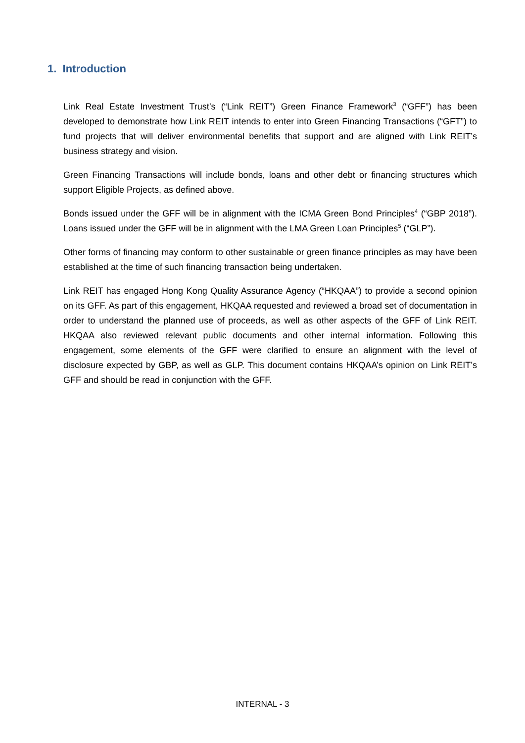1. Introduction
Link Real Estate Investment Trust’s (“Link REIT”) Green Finance Framework<sup>3</sup> (“GFF”) has been developed to demonstrate how Link REIT intends to enter into Green Financing Transactions (“GFT”) to fund projects that will deliver environmental benefits that support and are aligned with Link REIT’s business strategy and vision.
Green Financing Transactions will include bonds, loans and other debt or financing structures which support Eligible Projects, as defined above.
Bonds issued under the GFF will be in alignment with the ICMA Green Bond Principles<sup>4</sup> (“GBP 2018”). Loans issued under the GFF will be in alignment with the LMA Green Loan Principles<sup>5</sup> (“GLP”).
Other forms of financing may conform to other sustainable or green finance principles as may have been established at the time of such financing transaction being undertaken.
Link REIT has engaged Hong Kong Quality Assurance Agency (“HKQAA”) to provide a second opinion on its GFF. As part of this engagement, HKQAA requested and reviewed a broad set of documentation in order to understand the planned use of proceeds, as well as other aspects of the GFF of Link REIT. HKQAA also reviewed relevant public documents and other internal information. Following this engagement, some elements of the GFF were clarified to ensure an alignment with the level of disclosure expected by GBP, as well as GLP. This document contains HKQAA’s opinion on Link REIT’s GFF and should be read in conjunction with the GFF.
INTERNAL - 3